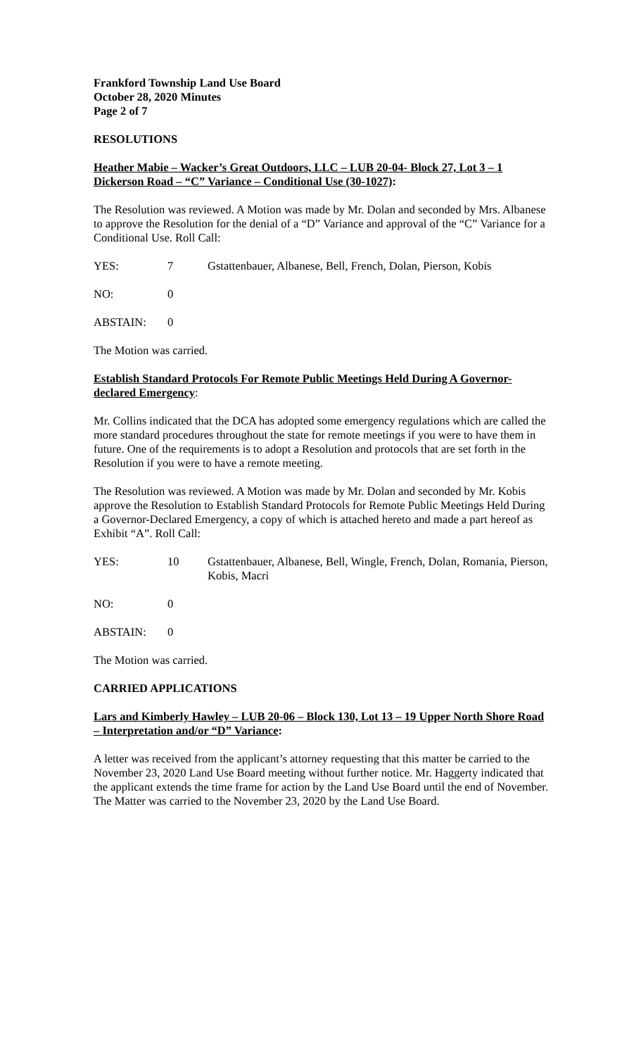Frankford Township Land Use Board
October 28, 2020 Minutes
Page 2 of 7
RESOLUTIONS
Heather Mabie – Wacker’s Great Outdoors, LLC – LUB 20-04- Block 27, Lot 3 – 1 Dickerson Road – “C” Variance – Conditional Use (30-1027):
The Resolution was reviewed. A Motion was made by Mr. Dolan and seconded by Mrs. Albanese to approve the Resolution for the denial of a “D” Variance and approval of the “C” Variance for a Conditional Use. Roll Call:
YES: 7 Gstattenbauer, Albanese, Bell, French, Dolan, Pierson, Kobis
NO: 0
ABSTAIN: 0
The Motion was carried.
Establish Standard Protocols For Remote Public Meetings Held During A Governor-declared Emergency:
Mr. Collins indicated that the DCA has adopted some emergency regulations which are called the more standard procedures throughout the state for remote meetings if you were to have them in future. One of the requirements is to adopt a Resolution and protocols that are set forth in the Resolution if you were to have a remote meeting.
The Resolution was reviewed. A Motion was made by Mr. Dolan and seconded by Mr. Kobis approve the Resolution to Establish Standard Protocols for Remote Public Meetings Held During a Governor-Declared Emergency, a copy of which is attached hereto and made a part hereof as Exhibit “A”. Roll Call:
YES: 10 Gstattenbauer, Albanese, Bell, Wingle, French, Dolan, Romania, Pierson, Kobis, Macri
NO: 0
ABSTAIN: 0
The Motion was carried.
CARRIED APPLICATIONS
Lars and Kimberly Hawley – LUB 20-06 – Block 130, Lot 13 – 19 Upper North Shore Road – Interpretation and/or “D” Variance:
A letter was received from the applicant’s attorney requesting that this matter be carried to the November 23, 2020 Land Use Board meeting without further notice. Mr. Haggerty indicated that the applicant extends the time frame for action by the Land Use Board until the end of November. The Matter was carried to the November 23, 2020 by the Land Use Board.